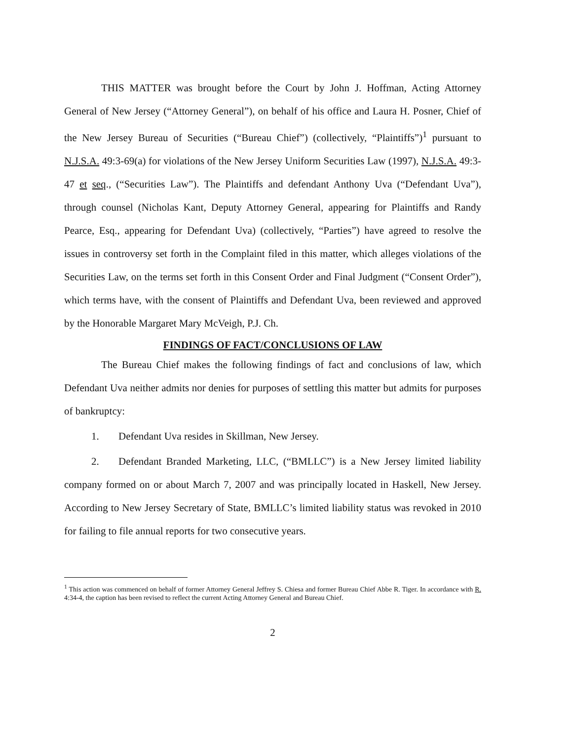THIS MATTER was brought before the Court by John J. Hoffman, Acting Attorney General of New Jersey (“Attorney General”), on behalf of his office and Laura H. Posner, Chief of the New Jersey Bureau of Securities (“Bureau Chief”) (collectively, “Plaintiffs”)<sup>1</sup> pursuant to N.J.S.A. 49:3-69(a) for violations of the New Jersey Uniform Securities Law (1997), N.J.S.A. 49:3-47 et seq., (“Securities Law”). The Plaintiffs and defendant Anthony Uva (“Defendant Uva”), through counsel (Nicholas Kant, Deputy Attorney General, appearing for Plaintiffs and Randy Pearce, Esq., appearing for Defendant Uva) (collectively, “Parties”) have agreed to resolve the issues in controversy set forth in the Complaint filed in this matter, which alleges violations of the Securities Law, on the terms set forth in this Consent Order and Final Judgment (“Consent Order”), which terms have, with the consent of Plaintiffs and Defendant Uva, been reviewed and approved by the Honorable Margaret Mary McVeigh, P.J. Ch.
FINDINGS OF FACT/CONCLUSIONS OF LAW
The Bureau Chief makes the following findings of fact and conclusions of law, which Defendant Uva neither admits nor denies for purposes of settling this matter but admits for purposes of bankruptcy:
1. Defendant Uva resides in Skillman, New Jersey.
2. Defendant Branded Marketing, LLC, (“BMLLC”) is a New Jersey limited liability company formed on or about March 7, 2007 and was principally located in Haskell, New Jersey. According to New Jersey Secretary of State, BMLLC’s limited liability status was revoked in 2010 for failing to file annual reports for two consecutive years.
<sup>1</sup> This action was commenced on behalf of former Attorney General Jeffrey S. Chiesa and former Bureau Chief Abbe R. Tiger. In accordance with R. 4:34-4, the caption has been revised to reflect the current Acting Attorney General and Bureau Chief.
2